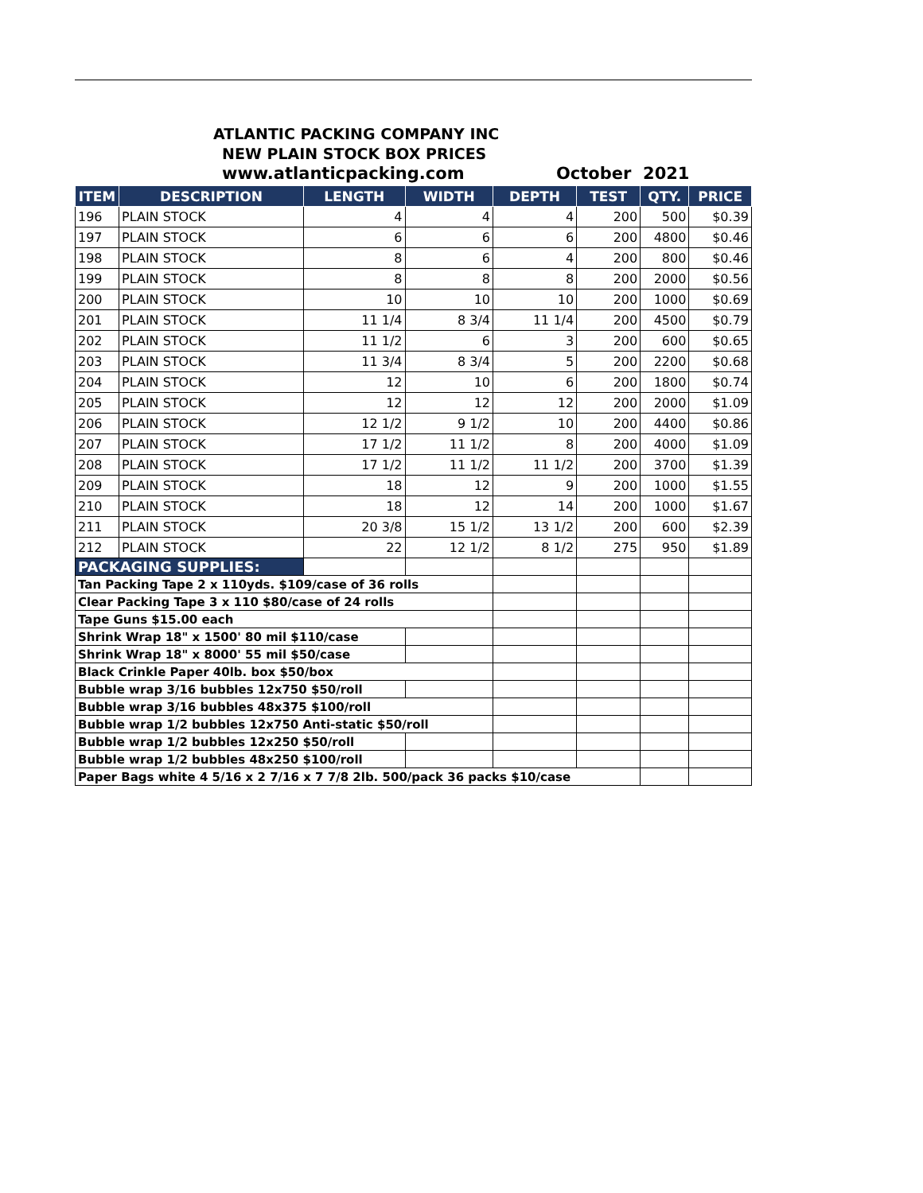ATLANTIC PACKING COMPANY INC
NEW PLAIN STOCK BOX PRICES
www.atlanticpacking.com October 2021
| ITEM | DESCRIPTION | LENGTH | WIDTH | DEPTH | TEST | QTY. | PRICE |
| --- | --- | --- | --- | --- | --- | --- | --- |
| 196 | PLAIN STOCK | 4 | 4 | 4 | 200 | 500 | $0.39 |
| 197 | PLAIN STOCK | 6 | 6 | 6 | 200 | 4800 | $0.46 |
| 198 | PLAIN STOCK | 8 | 6 | 4 | 200 | 800 | $0.46 |
| 199 | PLAIN STOCK | 8 | 8 | 8 | 200 | 2000 | $0.56 |
| 200 | PLAIN STOCK | 10 | 10 | 10 | 200 | 1000 | $0.69 |
| 201 | PLAIN STOCK | 11 1/4 | 8 3/4 | 11 1/4 | 200 | 4500 | $0.79 |
| 202 | PLAIN STOCK | 11 1/2 | 6 | 3 | 200 | 600 | $0.65 |
| 203 | PLAIN STOCK | 11 3/4 | 8 3/4 | 5 | 200 | 2200 | $0.68 |
| 204 | PLAIN STOCK | 12 | 10 | 6 | 200 | 1800 | $0.74 |
| 205 | PLAIN STOCK | 12 | 12 | 12 | 200 | 2000 | $1.09 |
| 206 | PLAIN STOCK | 12 1/2 | 9 1/2 | 10 | 200 | 4400 | $0.86 |
| 207 | PLAIN STOCK | 17 1/2 | 11 1/2 | 8 | 200 | 4000 | $1.09 |
| 208 | PLAIN STOCK | 17 1/2 | 11 1/2 | 11 1/2 | 200 | 3700 | $1.39 |
| 209 | PLAIN STOCK | 18 | 12 | 9 | 200 | 1000 | $1.55 |
| 210 | PLAIN STOCK | 18 | 12 | 14 | 200 | 1000 | $1.67 |
| 211 | PLAIN STOCK | 20 3/8 | 15 1/2 | 13 1/2 | 200 | 600 | $2.39 |
| 212 | PLAIN STOCK | 22 | 12 1/2 | 8 1/2 | 275 | 950 | $1.89 |
| PACKAGING SUPPLIES: | | | | | | | |
| Tan Packing Tape 2 x 110yds. $109/case of 36 rolls | | | | | | | |
| Clear Packing Tape 3 x 110 $80/case of 24 rolls | | | | | | | |
| Tape Guns $15.00 each | | | | | | | |
| Shrink Wrap 18" x 1500' 80 mil $110/case | | | | | | | |
| Shrink Wrap 18" x 8000' 55 mil $50/case | | | | | | | |
| Black Crinkle Paper 40lb. box $50/box | | | | | | | |
| Bubble wrap 3/16 bubbles 12x750 $50/roll | | | | | | | |
| Bubble wrap 3/16 bubbles 48x375 $100/roll | | | | | | | |
| Bubble wrap 1/2 bubbles 12x750 Anti-static $50/roll | | | | | | | |
| Bubble wrap 1/2 bubbles 12x250 $50/roll | | | | | | | |
| Bubble wrap 1/2 bubbles 48x250 $100/roll | | | | | | | |
| Paper Bags white 4 5/16 x 2 7/16 x 7 7/8 2lb. 500/pack 36 packs $10/case | | | | | | | |